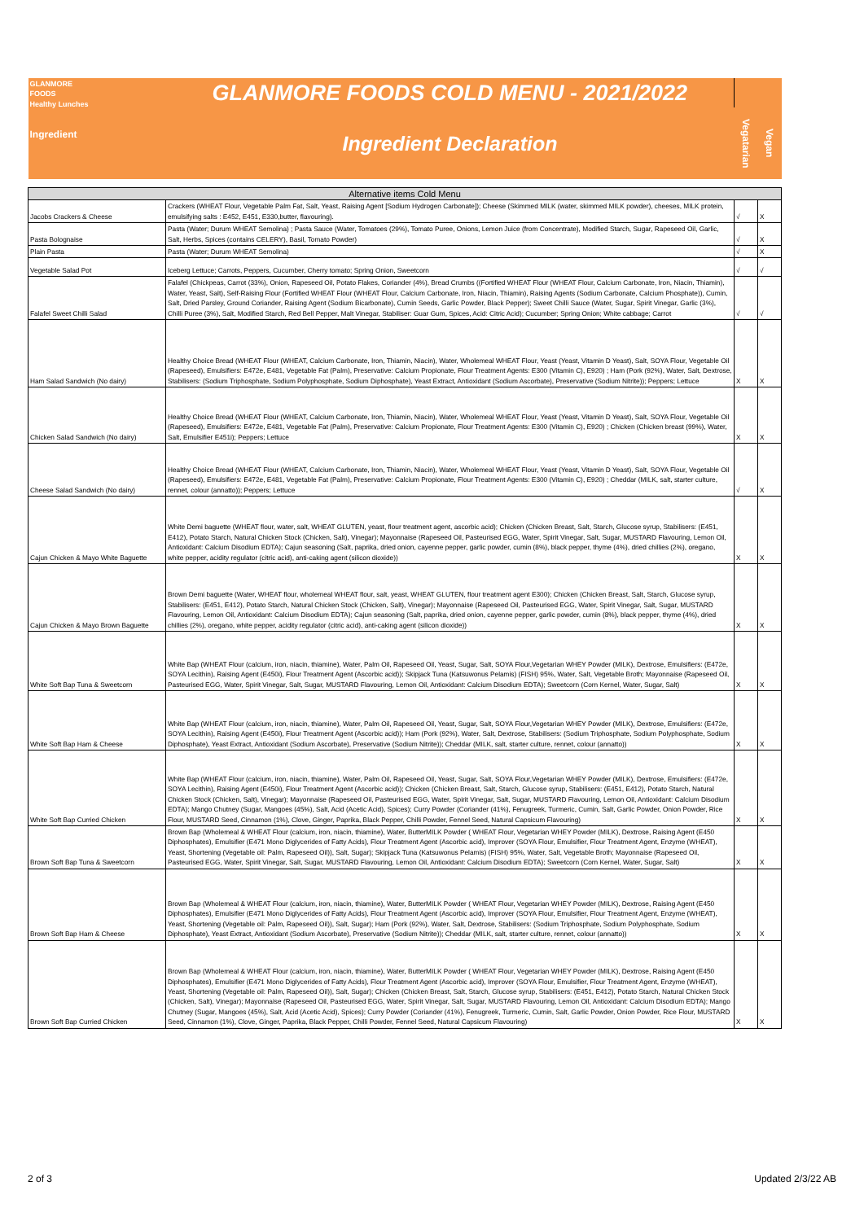| GLANMORE FOODS Healthy Lunches Ingredient | GLANMORE FOODS COLD MENU - 2021/2022 | | |
| | Ingredient Declaration | Vegatarian | Vegan |
| Alternative items Cold Menu | | | |
| Jacobs Crackers & Cheese | Crackers (WHEAT Flour, Vegetable Palm Fat, Salt, Yeast, Raising Agent [Sodium Hydrogen Carbonate]); Cheese (Skimmed MILK (water, skimmed MILK powder), cheeses, MILK protein, emulsifying salts : E452, E451, E330,butter, flavouring). | √ | X |
| Pasta Bolognaise | Pasta (Water; Durum WHEAT Semolina) ; Pasta Sauce (Water, Tomatoes (29%), Tomato Puree, Onions, Lemon Juice (from Concentrate), Modified Starch, Sugar, Rapeseed Oil, Garlic, Salt, Herbs, Spices (contains CELERY), Basil, Tomato Powder) | √ | X |
| Plain Pasta | Pasta (Water; Durum WHEAT Semolina) | √ | X |
| Vegetable Salad Pot | Iceberg Lettuce; Carrots, Peppers, Cucumber, Cherry tomato; Spring Onion, Sweetcorn | √ | √ |
| Falafel Sweet Chilli Salad | Falafel (Chickpeas, Carrot (33%), Onion, Rapeseed Oil, Potato Flakes, Coriander (4%), Bread Crumbs ((Fortified WHEAT Flour (WHEAT Flour, Calcium Carbonate, Iron, Niacin, Thiamin), Water, Yeast, Salt), Self-Raising Flour (Fortified WHEAT Flour (WHEAT Flour, Calcium Carbonate, Iron, Niacin, Thiamin), Raising Agents (Sodium Carbonate, Calcium Phosphate)), Cumin, Salt, Dried Parsley, Ground Coriander, Raising Agent (Sodium Bicarbonate), Cumin Seeds, Garlic Powder, Black Pepper); Sweet Chilli Sauce (Water, Sugar, Spirit Vinegar, Garlic (3%), Chilli Puree (3%), Salt, Modified Starch, Red Bell Pepper, Malt Vinegar, Stabiliser: Guar Gum, Spices, Acid: Citric Acid); Cucumber; Spring Onion; White cabbage; Carrot | √ | √ |
| Ham Salad Sandwich (No dairy) | Healthy Choice Bread (WHEAT Flour (WHEAT, Calcium Carbonate, Iron, Thiamin, Niacin), Water, Wholemeal WHEAT Flour, Yeast (Yeast, Vitamin D Yeast), Salt, SOYA Flour, Vegetable Oil (Rapeseed), Emulsifiers: E472e, E481, Vegetable Fat (Palm), Preservative: Calcium Propionate, Flour Treatment Agents: E300 (Vitamin C), E920) ; Ham (Pork (92%), Water, Salt, Dextrose, Stabilisers: (Sodium Triphosphate, Sodium Polyphosphate, Sodium Diphosphate), Yeast Extract, Antioxidant (Sodium Ascorbate), Preservative (Sodium Nitrite)); Peppers; Lettuce | X | X |
| Chicken Salad Sandwich (No dairy) | Healthy Choice Bread (WHEAT Flour (WHEAT, Calcium Carbonate, Iron, Thiamin, Niacin), Water, Wholemeal WHEAT Flour, Yeast (Yeast, Vitamin D Yeast), Salt, SOYA Flour, Vegetable Oil (Rapeseed), Emulsifiers: E472e, E481, Vegetable Fat (Palm), Preservative: Calcium Propionate, Flour Treatment Agents: E300 (Vitamin C), E920) ; Chicken (Chicken breast (99%), Water, Salt, Emulsifier E451i); Peppers; Lettuce | X | X |
| Cheese Salad Sandwich (No dairy) | Healthy Choice Bread (WHEAT Flour (WHEAT, Calcium Carbonate, Iron, Thiamin, Niacin), Water, Wholemeal WHEAT Flour, Yeast (Yeast, Vitamin D Yeast), Salt, SOYA Flour, Vegetable Oil (Rapeseed), Emulsifiers: E472e, E481, Vegetable Fat (Palm), Preservative: Calcium Propionate, Flour Treatment Agents: E300 (Vitamin C), E920) ; Cheddar (MILK, salt, starter culture, rennet, colour (annatto)); Peppers; Lettuce | √ | X |
| Cajun Chicken & Mayo White Baguette | White Demi baguette (WHEAT flour, water, salt, WHEAT GLUTEN, yeast, flour treatment agent, ascorbic acid); Chicken (Chicken Breast, Salt, Starch, Glucose syrup, Stabilisers: (E451, E412), Potato Starch, Natural Chicken Stock (Chicken, Salt), Vinegar); Mayonnaise (Rapeseed Oil, Pasteurised EGG, Water, Spirit Vinegar, Salt, Sugar, MUSTARD Flavouring, Lemon Oil, Antioxidant: Calcium Disodium EDTA); Cajun seasoning (Salt, paprika, dried onion, cayenne pepper, garlic powder, cumin (8%), black pepper, thyme (4%), dried chillies (2%), oregano, white pepper, acidity regulator (citric acid), anti-caking agent (silicon dioxide)) | X | X |
| Cajun Chicken & Mayo Brown Baguette | Brown Demi baguette (Water, WHEAT flour, wholemeal WHEAT flour, salt, yeast, WHEAT GLUTEN, flour treatment agent E300); Chicken (Chicken Breast, Salt, Starch, Glucose syrup, Stabilisers: (E451, E412), Potato Starch, Natural Chicken Stock (Chicken, Salt), Vinegar); Mayonnaise (Rapeseed Oil, Pasteurised EGG, Water, Spirit Vinegar, Salt, Sugar, MUSTARD Flavouring, Lemon Oil, Antioxidant: Calcium Disodium EDTA); Cajun seasoning (Salt, paprika, dried onion, cayenne pepper, garlic powder, cumin (8%), black pepper, thyme (4%), dried chillies (2%), oregano, white pepper, acidity regulator (citric acid), anti-caking agent (silicon dioxide)) | X | X |
| White Soft Bap Tuna & Sweetcorn | White Bap (WHEAT Flour (calcium, iron, niacin, thiamine), Water, Palm Oil, Rapeseed Oil, Yeast, Sugar, Salt, SOYA Flour,Vegetarian WHEY Powder (MILK), Dextrose, Emulsifiers: (E472e, SOYA Lecithin), Raising Agent (E450i), Flour Treatment Agent (Ascorbic acid)); Skipjack Tuna (Katsuwonus Pelamis) (FISH) 95%, Water, Salt, Vegetable Broth; Mayonnaise (Rapeseed Oil, Pasteurised EGG, Water, Spirit Vinegar, Salt, Sugar, MUSTARD Flavouring, Lemon Oil, Antioxidant: Calcium Disodium EDTA); Sweetcorn (Corn Kernel, Water, Sugar, Salt) | X | X |
| White Soft Bap Ham & Cheese | White Bap (WHEAT Flour (calcium, iron, niacin, thiamine), Water, Palm Oil, Rapeseed Oil, Yeast, Sugar, Salt, SOYA Flour,Vegetarian WHEY Powder (MILK), Dextrose, Emulsifiers: (E472e, SOYA Lecithin), Raising Agent (E450i), Flour Treatment Agent (Ascorbic acid)); Ham (Pork (92%), Water, Salt, Dextrose, Stabilisers: (Sodium Triphosphate, Sodium Polyphosphate, Sodium Diphosphate), Yeast Extract, Antioxidant (Sodium Ascorbate), Preservative (Sodium Nitrite)); Cheddar (MILK, salt, starter culture, rennet, colour (annatto)) | X | X |
| White Soft Bap Curried Chicken | White Bap (WHEAT Flour (calcium, iron, niacin, thiamine), Water, Palm Oil, Rapeseed Oil, Yeast, Sugar, Salt, SOYA Flour,Vegetarian WHEY Powder (MILK), Dextrose, Emulsifiers: (E472e, SOYA Lecithin), Raising Agent (E450i), Flour Treatment Agent (Ascorbic acid)); Chicken (Chicken Breast, Salt, Starch, Glucose syrup, Stabilisers: (E451, E412), Potato Starch, Natural Chicken Stock (Chicken, Salt), Vinegar); Mayonnaise (Rapeseed Oil, Pasteurised EGG, Water, Spirit Vinegar, Salt, Sugar, MUSTARD Flavouring, Lemon Oil, Antioxidant: Calcium Disodium EDTA); Mango Chutney (Sugar, Mangoes (45%), Salt, Acid (Acetic Acid), Spices); Curry Powder (Coriander (41%), Fenugreek, Turmeric, Cumin, Salt, Garlic Powder, Onion Powder, Rice Flour, MUSTARD Seed, Cinnamon (1%), Clove, Ginger, Paprika, Black Pepper, Chilli Powder, Fennel Seed, Natural Capsicum Flavouring) | X | X |
| Brown Soft Bap Tuna & Sweetcorn | Brown Bap (Wholemeal & WHEAT Flour (calcium, iron, niacin, thiamine), Water, ButterMILK Powder ( WHEAT Flour, Vegetarian WHEY Powder (MILK), Dextrose, Raising Agent (E450 Diphosphates), Emulsifier (E471 Mono Diglycerides of Fatty Acids), Flour Treatment Agent (Ascorbic acid), Improver (SOYA Flour, Emulsifier, Flour Treatment Agent, Enzyme (WHEAT), Yeast, Shortening (Vegetable oil: Palm, Rapeseed Oil)), Salt, Sugar); Skipjack Tuna (Katsuwonus Pelamis) (FISH) 95%, Water, Salt, Vegetable Broth; Mayonnaise (Rapeseed Oil, Pasteurised EGG, Water, Spirit Vinegar, Salt, Sugar, MUSTARD Flavouring, Lemon Oil, Antioxidant: Calcium Disodium EDTA); Sweetcorn (Corn Kernel, Water, Sugar, Salt) | X | X |
| Brown Soft Bap Ham & Cheese | Brown Bap (Wholemeal & WHEAT Flour (calcium, iron, niacin, thiamine), Water, ButterMILK Powder ( WHEAT Flour, Vegetarian WHEY Powder (MILK), Dextrose, Raising Agent (E450 Diphosphates), Emulsifier (E471 Mono Diglycerides of Fatty Acids), Flour Treatment Agent (Ascorbic acid), Improver (SOYA Flour, Emulsifier, Flour Treatment Agent, Enzyme (WHEAT), Yeast, Shortening (Vegetable oil: Palm, Rapeseed Oil)), Salt, Sugar); Ham (Pork (92%), Water, Salt, Dextrose, Stabilisers: (Sodium Triphosphate, Sodium Polyphosphate, Sodium Diphosphate), Yeast Extract, Antioxidant (Sodium Ascorbate), Preservative (Sodium Nitrite)); Cheddar (MILK, salt, starter culture, rennet, colour (annatto)) | X | X |
| Brown Soft Bap Curried Chicken | Brown Bap (Wholemeal & WHEAT Flour (calcium, iron, niacin, thiamine), Water, ButterMILK Powder ( WHEAT Flour, Vegetarian WHEY Powder (MILK), Dextrose, Raising Agent (E450 Diphosphates), Emulsifier (E471 Mono Diglycerides of Fatty Acids), Flour Treatment Agent (Ascorbic acid), Improver (SOYA Flour, Emulsifier, Flour Treatment Agent, Enzyme (WHEAT), Yeast, Shortening (Vegetable oil: Palm, Rapeseed Oil)), Salt, Sugar); Chicken (Chicken Breast, Salt, Starch, Glucose syrup, Stabilisers: (E451, E412), Potato Starch, Natural Chicken Stock (Chicken, Salt), Vinegar); Mayonnaise (Rapeseed Oil, Pasteurised EGG, Water, Spirit Vinegar, Salt, Sugar, MUSTARD Flavouring, Lemon Oil, Antioxidant: Calcium Disodium EDTA); Mango Chutney (Sugar, Mangoes (45%), Salt, Acid (Acetic Acid), Spices); Curry Powder (Coriander (41%), Fenugreek, Turmeric, Cumin, Salt, Garlic Powder, Onion Powder, Rice Flour, MUSTARD Seed, Cinnamon (1%), Clove, Ginger, Paprika, Black Pepper, Chilli Powder, Fennel Seed, Natural Capsicum Flavouring) | X | X |
2 of 3 Updated 2/3/22 AB